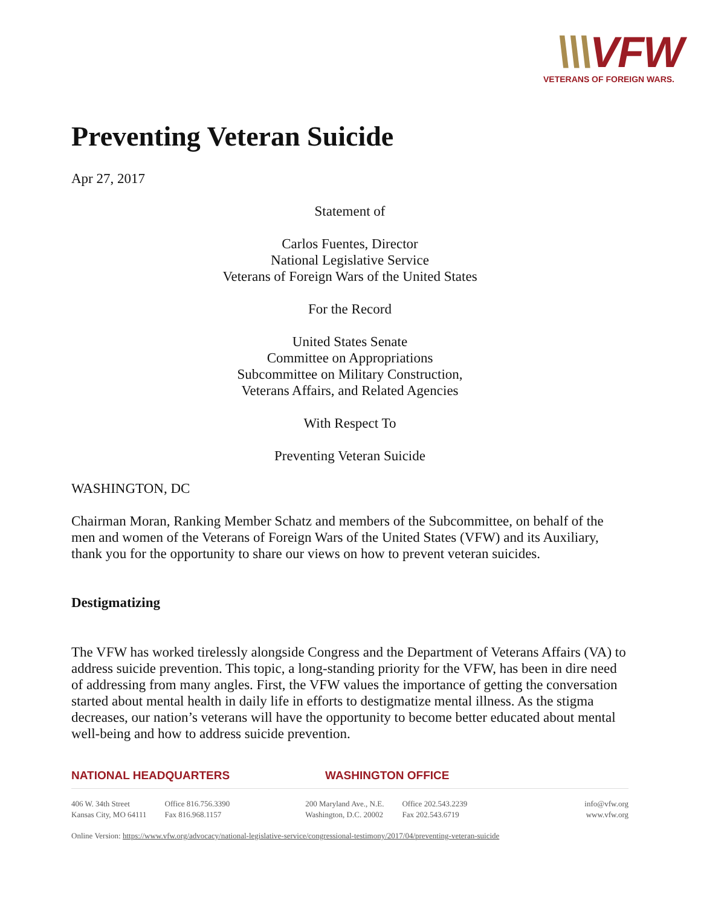\\\VFW
VETERANS OF FOREIGN WARS.
Preventing Veteran Suicide
Apr 27, 2017
Statement of
Carlos Fuentes, Director
National Legislative Service
Veterans of Foreign Wars of the United States
For the Record
United States Senate
Committee on Appropriations
Subcommittee on Military Construction,
Veterans Affairs, and Related Agencies
With Respect To
Preventing Veteran Suicide
WASHINGTON, DC
Chairman Moran, Ranking Member Schatz and members of the Subcommittee, on behalf of the men and women of the Veterans of Foreign Wars of the United States (VFW) and its Auxiliary, thank you for the opportunity to share our views on how to prevent veteran suicides.
Destigmatizing
The VFW has worked tirelessly alongside Congress and the Department of Veterans Affairs (VA) to address suicide prevention. This topic, a long-standing priority for the VFW, has been in dire need of addressing from many angles. First, the VFW values the importance of getting the conversation started about mental health in daily life in efforts to destigmatize mental illness. As the stigma decreases, our nation’s veterans will have the opportunity to become better educated about mental well-being and how to address suicide prevention.
NATIONAL HEADQUARTERS WASHINGTON OFFICE
406 W. 34th Street
Kansas City, MO 64111
Office 816.756.3390
Fax 816.968.1157
200 Maryland Ave., N.E.
Washington, D.C. 20002
Office 202.543.2239
Fax 202.543.6719
info@vfw.org
www.vfw.org
Online Version: https://www.vfw.org/advocacy/national-legislative-service/congressional-testimony/2017/04/preventing-veteran-suicide